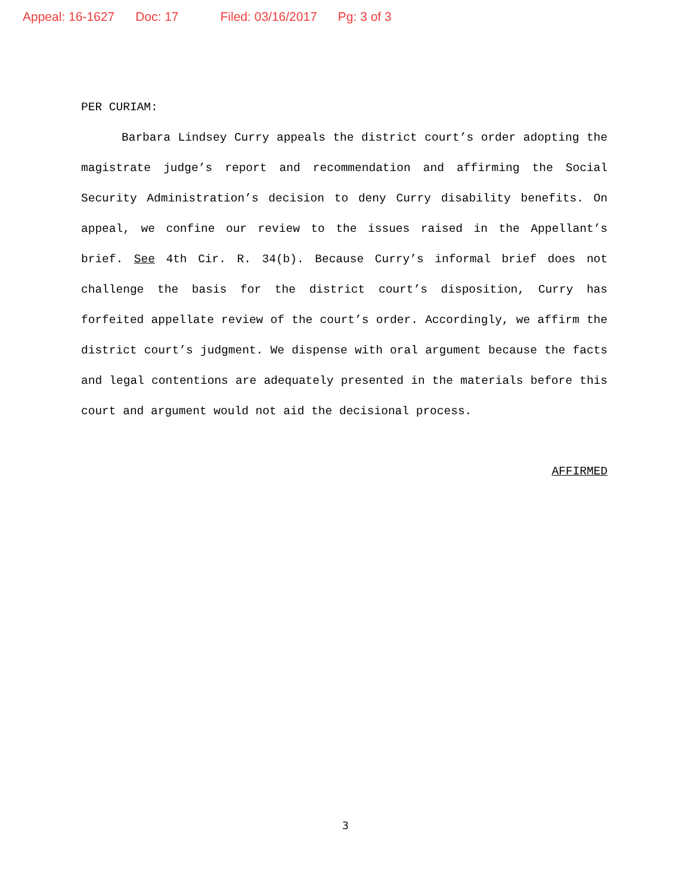Appeal: 16-1627 Doc: 17 Filed: 03/16/2017 Pg: 3 of 3
PER CURIAM:
Barbara Lindsey Curry appeals the district court’s order adopting the magistrate judge’s report and recommendation and affirming the Social Security Administration’s decision to deny Curry disability benefits. On appeal, we confine our review to the issues raised in the Appellant’s brief. See 4th Cir. R. 34(b). Because Curry’s informal brief does not challenge the basis for the district court’s disposition, Curry has forfeited appellate review of the court’s order. Accordingly, we affirm the district court’s judgment. We dispense with oral argument because the facts and legal contentions are adequately presented in the materials before this court and argument would not aid the decisional process.
AFFIRMED
3